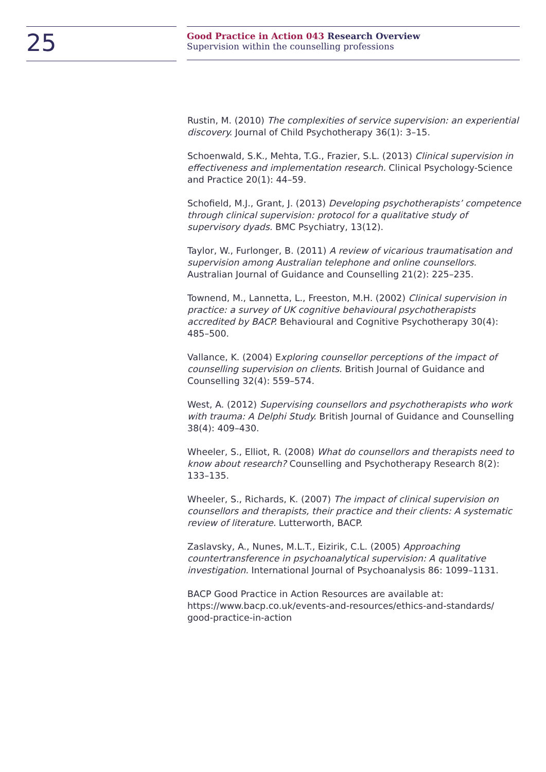25
Good Practice in Action 043 Research Overview
Supervision within the counselling professions
Rustin, M. (2010) The complexities of service supervision: an experiential discovery. Journal of Child Psychotherapy 36(1): 3–15.
Schoenwald, S.K., Mehta, T.G., Frazier, S.L. (2013) Clinical supervision in effectiveness and implementation research. Clinical Psychology-Science and Practice 20(1): 44–59.
Schofield, M.J., Grant, J. (2013) Developing psychotherapists’ competence through clinical supervision: protocol for a qualitative study of supervisory dyads. BMC Psychiatry, 13(12).
Taylor, W., Furlonger, B. (2011) A review of vicarious traumatisation and supervision among Australian telephone and online counsellors. Australian Journal of Guidance and Counselling 21(2): 225–235.
Townend, M., Lannetta, L., Freeston, M.H. (2002) Clinical supervision in practice: a survey of UK cognitive behavioural psychotherapists accredited by BACP. Behavioural and Cognitive Psychotherapy 30(4): 485–500.
Vallance, K. (2004) Exploring counsellor perceptions of the impact of counselling supervision on clients. British Journal of Guidance and Counselling 32(4): 559–574.
West, A. (2012) Supervising counsellors and psychotherapists who work with trauma: A Delphi Study. British Journal of Guidance and Counselling 38(4): 409–430.
Wheeler, S., Elliot, R. (2008) What do counsellors and therapists need to know about research? Counselling and Psychotherapy Research 8(2): 133–135.
Wheeler, S., Richards, K. (2007) The impact of clinical supervision on counsellors and therapists, their practice and their clients: A systematic review of literature. Lutterworth, BACP.
Zaslavsky, A., Nunes, M.L.T., Eizirik, C.L. (2005) Approaching countertransference in psychoanalytical supervision: A qualitative investigation. International Journal of Psychoanalysis 86: 1099–1131.
BACP Good Practice in Action Resources are available at:
https://www.bacp.co.uk/events-and-resources/ethics-and-standards/
good-practice-in-action